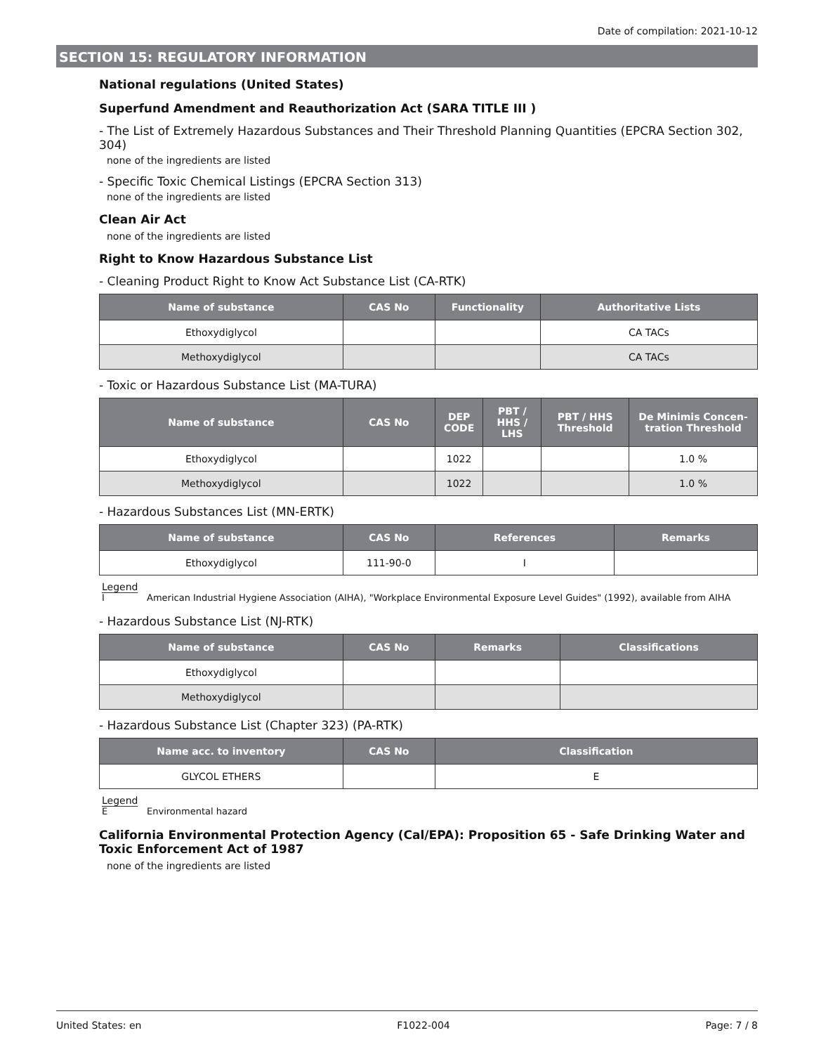Date of compilation: 2021-10-12
SECTION 15: REGULATORY INFORMATION
National regulations (United States)
Superfund Amendment and Reauthorization Act (SARA TITLE III )
- The List of Extremely Hazardous Substances and Their Threshold Planning Quantities (EPCRA Section 302, 304)
none of the ingredients are listed
- Specific Toxic Chemical Listings (EPCRA Section 313)
none of the ingredients are listed
Clean Air Act
none of the ingredients are listed
Right to Know Hazardous Substance List
- Cleaning Product Right to Know Act Substance List (CA-RTK)
| Name of substance | CAS No | Functionality | Authoritative Lists |
| --- | --- | --- | --- |
| Ethoxydiglycol | | | CA TACs |
| Methoxydiglycol | | | CA TACs |
- Toxic or Hazardous Substance List (MA-TURA)
| Name of substance | CAS No | DEP CODE | PBT / HHS / LHS | PBT / HHS Threshold | De Minimis Concen-tration Threshold |
| --- | --- | --- | --- | --- | --- |
| Ethoxydiglycol | | 1022 | | | 1.0 % |
| Methoxydiglycol | | 1022 | | | 1.0 % |
- Hazardous Substances List (MN-ERTK)
| Name of substance | CAS No | References | Remarks |
| --- | --- | --- | --- |
| Ethoxydiglycol | 111-90-0 | I | |
Legend
I American Industrial Hygiene Association (AIHA), "Workplace Environmental Exposure Level Guides" (1992), available from AIHA
- Hazardous Substance List (NJ-RTK)
| Name of substance | CAS No | Remarks | Classifications |
| --- | --- | --- | --- |
| Ethoxydiglycol | | | |
| Methoxydiglycol | | | |
- Hazardous Substance List (Chapter 323) (PA-RTK)
| Name acc. to inventory | CAS No | Classification |
| --- | --- | --- |
| GLYCOL ETHERS | | E |
Legend
E Environmental hazard
California Environmental Protection Agency (Cal/EPA): Proposition 65 - Safe Drinking Water and Toxic Enforcement Act of 1987
none of the ingredients are listed
United States: en F1022-004 Page: 7 / 8